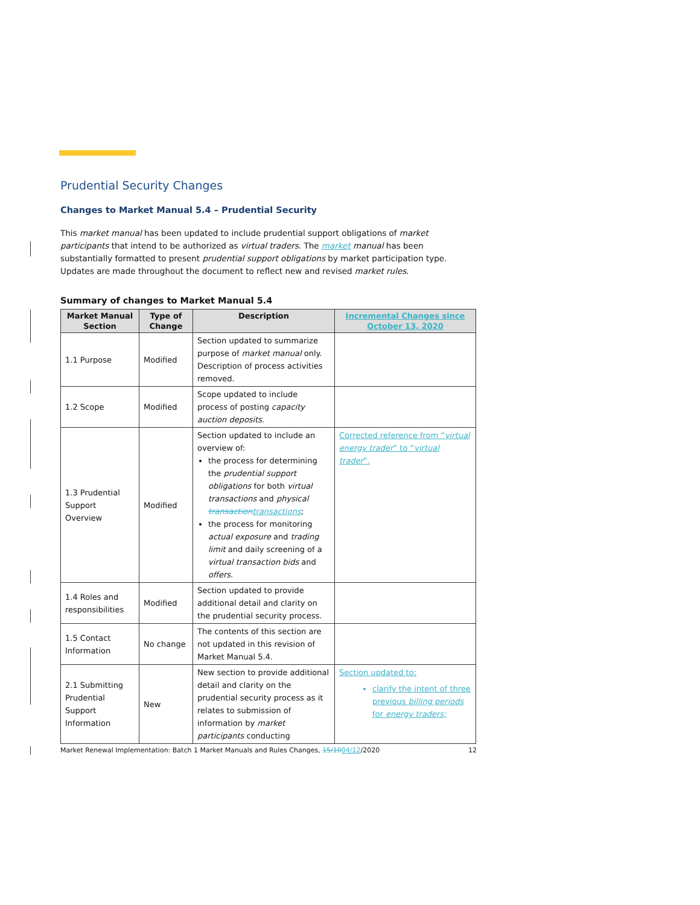Prudential Security Changes
Changes to Market Manual 5.4 – Prudential Security
This market manual has been updated to include prudential support obligations of market participants that intend to be authorized as virtual traders. The market manual has been substantially formatted to present prudential support obligations by market participation type. Updates are made throughout the document to reflect new and revised market rules.
Summary of changes to Market Manual 5.4
| Market Manual Section | Type of Change | Description | Incremental Changes since October 13, 2020 |
| --- | --- | --- | --- |
| 1.1 Purpose | Modified | Section updated to summarize purpose of market manual only. Description of process activities removed. | |
| 1.2 Scope | Modified | Scope updated to include process of posting capacity auction deposits . | |
| 1.3 Prudential Support Overview | Modified | Section updated to include an overview of: the process for determining the prudential support obligations for both virtual transactions and physical transaction transactions ; the process for monitoring actual exposure and trading limit and daily screening of a virtual transaction bids and offers . | Corrected reference from “ virtual energy trader ” to “ virtual trader ”. |
| 1.4 Roles and responsibilities | Modified | Section updated to provide additional detail and clarity on the prudential security process. | |
| 1.5 Contact Information | No change | The contents of this section are not updated in this revision of Market Manual 5.4. | |
| 2.1 Submitting Prudential Support Information | New | New section to provide additional detail and clarity on the prudential security process as it relates to submission of information by market participants conducting | Section updated to: clarify the intent of three previous billing periods for energy traders; |
Market Renewal Implementation: Batch 1 Market Manuals and Rules Changes, 15/1004/12/2020 12